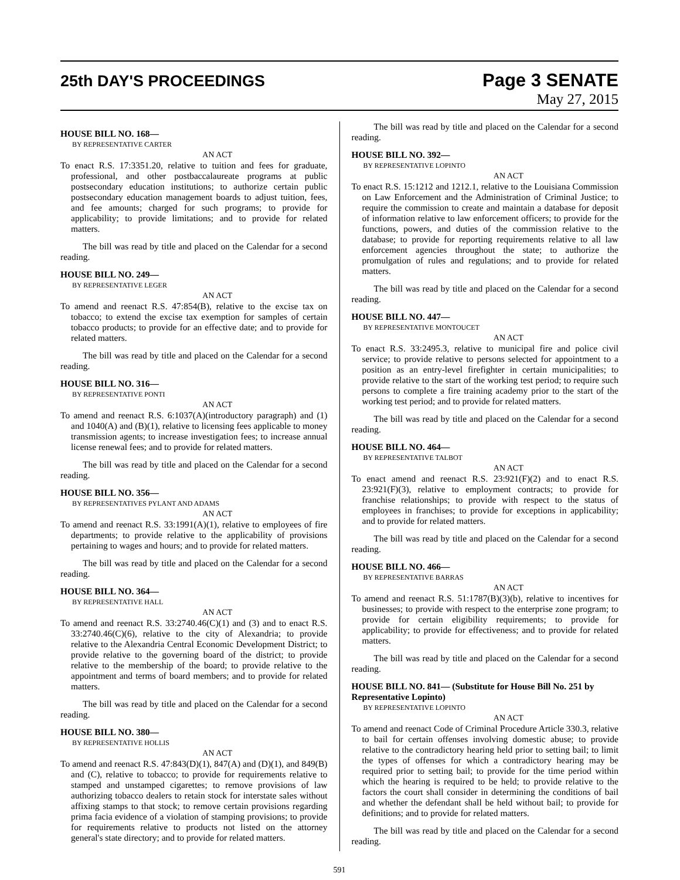25th DAY'S PROCEEDINGS
Page 3 SENATE
May 27, 2015
HOUSE BILL NO. 168—
BY REPRESENTATIVE CARTER
AN ACT
To enact R.S. 17:3351.20, relative to tuition and fees for graduate, professional, and other postbaccalaureate programs at public postsecondary education institutions; to authorize certain public postsecondary education management boards to adjust tuition, fees, and fee amounts; charged for such programs; to provide for applicability; to provide limitations; and to provide for related matters.
The bill was read by title and placed on the Calendar for a second reading.
HOUSE BILL NO. 249—
BY REPRESENTATIVE LEGER
AN ACT
To amend and reenact R.S. 47:854(B), relative to the excise tax on tobacco; to extend the excise tax exemption for samples of certain tobacco products; to provide for an effective date; and to provide for related matters.
The bill was read by title and placed on the Calendar for a second reading.
HOUSE BILL NO. 316—
BY REPRESENTATIVE PONTI
AN ACT
To amend and reenact R.S. 6:1037(A)(introductory paragraph) and (1) and 1040(A) and (B)(1), relative to licensing fees applicable to money transmission agents; to increase investigation fees; to increase annual license renewal fees; and to provide for related matters.
The bill was read by title and placed on the Calendar for a second reading.
HOUSE BILL NO. 356—
BY REPRESENTATIVES PYLANT AND ADAMS
AN ACT
To amend and reenact R.S. 33:1991(A)(1), relative to employees of fire departments; to provide relative to the applicability of provisions pertaining to wages and hours; and to provide for related matters.
The bill was read by title and placed on the Calendar for a second reading.
HOUSE BILL NO. 364—
BY REPRESENTATIVE HALL
AN ACT
To amend and reenact R.S. 33:2740.46(C)(1) and (3) and to enact R.S. 33:2740.46(C)(6), relative to the city of Alexandria; to provide relative to the Alexandria Central Economic Development District; to provide relative to the governing board of the district; to provide relative to the membership of the board; to provide relative to the appointment and terms of board members; and to provide for related matters.
The bill was read by title and placed on the Calendar for a second reading.
HOUSE BILL NO. 380—
BY REPRESENTATIVE HOLLIS
AN ACT
To amend and reenact R.S. 47:843(D)(1), 847(A) and (D)(1), and 849(B) and (C), relative to tobacco; to provide for requirements relative to stamped and unstamped cigarettes; to remove provisions of law authorizing tobacco dealers to retain stock for interstate sales without affixing stamps to that stock; to remove certain provisions regarding prima facia evidence of a violation of stamping provisions; to provide for requirements relative to products not listed on the attorney general's state directory; and to provide for related matters.
The bill was read by title and placed on the Calendar for a second reading.
HOUSE BILL NO. 392—
BY REPRESENTATIVE LOPINTO
AN ACT
To enact R.S. 15:1212 and 1212.1, relative to the Louisiana Commission on Law Enforcement and the Administration of Criminal Justice; to require the commission to create and maintain a database for deposit of information relative to law enforcement officers; to provide for the functions, powers, and duties of the commission relative to the database; to provide for reporting requirements relative to all law enforcement agencies throughout the state; to authorize the promulgation of rules and regulations; and to provide for related matters.
The bill was read by title and placed on the Calendar for a second reading.
HOUSE BILL NO. 447—
BY REPRESENTATIVE MONTOUCET
AN ACT
To enact R.S. 33:2495.3, relative to municipal fire and police civil service; to provide relative to persons selected for appointment to a position as an entry-level firefighter in certain municipalities; to provide relative to the start of the working test period; to require such persons to complete a fire training academy prior to the start of the working test period; and to provide for related matters.
The bill was read by title and placed on the Calendar for a second reading.
HOUSE BILL NO. 464—
BY REPRESENTATIVE TALBOT
AN ACT
To enact amend and reenact R.S. 23:921(F)(2) and to enact R.S. 23:921(F)(3), relative to employment contracts; to provide for franchise relationships; to provide with respect to the status of employees in franchises; to provide for exceptions in applicability; and to provide for related matters.
The bill was read by title and placed on the Calendar for a second reading.
HOUSE BILL NO. 466—
BY REPRESENTATIVE BARRAS
AN ACT
To amend and reenact R.S. 51:1787(B)(3)(b), relative to incentives for businesses; to provide with respect to the enterprise zone program; to provide for certain eligibility requirements; to provide for applicability; to provide for effectiveness; and to provide for related matters.
The bill was read by title and placed on the Calendar for a second reading.
HOUSE BILL NO. 841— (Substitute for House Bill No. 251 by Representative Lopinto)
BY REPRESENTATIVE LOPINTO
AN ACT
To amend and reenact Code of Criminal Procedure Article 330.3, relative to bail for certain offenses involving domestic abuse; to provide relative to the contradictory hearing held prior to setting bail; to limit the types of offenses for which a contradictory hearing may be required prior to setting bail; to provide for the time period within which the hearing is required to be held; to provide relative to the factors the court shall consider in determining the conditions of bail and whether the defendant shall be held without bail; to provide for definitions; and to provide for related matters.
The bill was read by title and placed on the Calendar for a second reading.
591